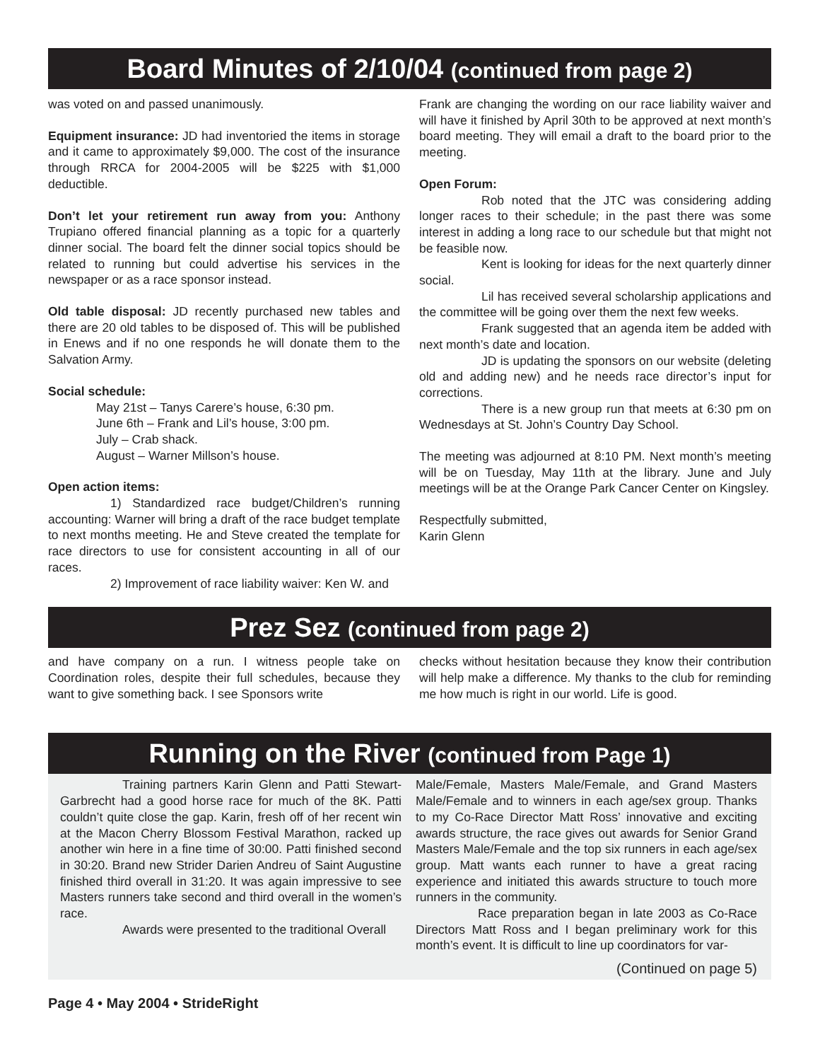Board Minutes of 2/10/04 (continued from page 2)
was voted on and passed unanimously.
Equipment insurance: JD had inventoried the items in storage and it came to approximately $9,000. The cost of the insurance through RRCA for 2004-2005 will be $225 with $1,000 deductible.
Don’t let your retirement run away from you: Anthony Trupiano offered financial planning as a topic for a quarterly dinner social. The board felt the dinner social topics should be related to running but could advertise his services in the newspaper or as a race sponsor instead.
Old table disposal: JD recently purchased new tables and there are 20 old tables to be disposed of. This will be published in Enews and if no one responds he will donate them to the Salvation Army.
Social schedule:
May 21st – Tanys Carere’s house, 6:30 pm.
June 6th – Frank and Lil’s house, 3:00 pm.
July – Crab shack.
August – Warner Millson’s house.
Open action items:
1) Standardized race budget/Children’s running accounting: Warner will bring a draft of the race budget template to next months meeting. He and Steve created the template for race directors to use for consistent accounting in all of our races.
2) Improvement of race liability waiver: Ken W. and
Frank are changing the wording on our race liability waiver and will have it finished by April 30th to be approved at next month’s board meeting. They will email a draft to the board prior to the meeting.
Open Forum:
Rob noted that the JTC was considering adding longer races to their schedule; in the past there was some interest in adding a long race to our schedule but that might not be feasible now.
Kent is looking for ideas for the next quarterly dinner social.
Lil has received several scholarship applications and the committee will be going over them the next few weeks.
Frank suggested that an agenda item be added with next month’s date and location.
JD is updating the sponsors on our website (deleting old and adding new) and he needs race director’s input for corrections.
There is a new group run that meets at 6:30 pm on Wednesdays at St. John’s Country Day School.
The meeting was adjourned at 8:10 PM. Next month’s meeting will be on Tuesday, May 11th at the library. June and July meetings will be at the Orange Park Cancer Center on Kingsley.
Respectfully submitted,
Karin Glenn
Prez Sez (continued from page 2)
and have company on a run. I witness people take on Coordination roles, despite their full schedules, because they want to give something back. I see Sponsors write
checks without hesitation because they know their contribution will help make a difference. My thanks to the club for reminding me how much is right in our world. Life is good.
Running on the River (continued from Page 1)
Training partners Karin Glenn and Patti Stewart-Garbrecht had a good horse race for much of the 8K. Patti couldn’t quite close the gap. Karin, fresh off of her recent win at the Macon Cherry Blossom Festival Marathon, racked up another win here in a fine time of 30:00. Patti finished second in 30:20. Brand new Strider Darien Andreu of Saint Augustine finished third overall in 31:20. It was again impressive to see Masters runners take second and third overall in the women’s race.
Awards were presented to the traditional Overall
Male/Female, Masters Male/Female, and Grand Masters Male/Female and to winners in each age/sex group. Thanks to my Co-Race Director Matt Ross’ innovative and exciting awards structure, the race gives out awards for Senior Grand Masters Male/Female and the top six runners in each age/sex group. Matt wants each runner to have a great racing experience and initiated this awards structure to touch more runners in the community.
Race preparation began in late 2003 as Co-Race Directors Matt Ross and I began preliminary work for this month’s event. It is difficult to line up coordinators for var-
(Continued on page 5)
Page 4 • May 2004 • StrideRight